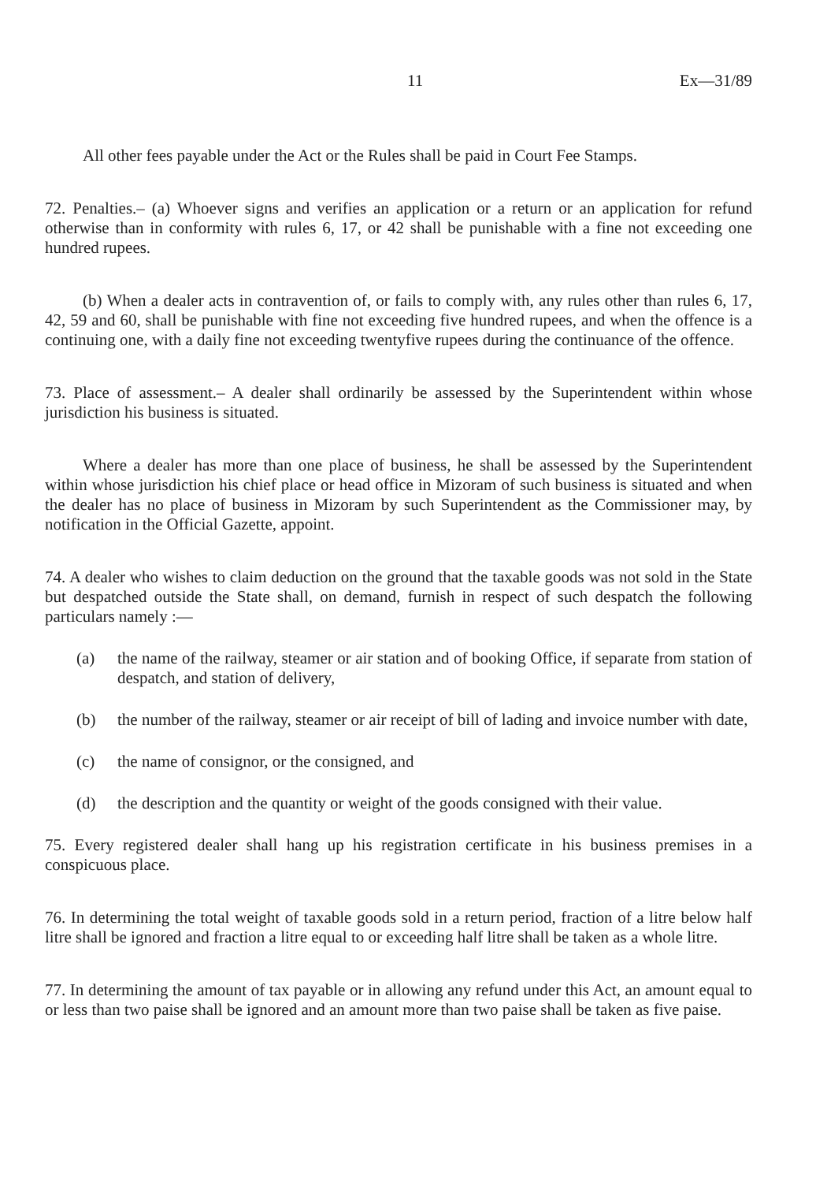11 Ex—31/89
All other fees payable under the Act or the Rules shall be paid in Court Fee Stamps.
72. Penalties.– (a) Whoever signs and verifies an application or a return or an application for refund otherwise than in conformity with rules 6, 17, or 42 shall be punishable with a fine not exceeding one hundred rupees.
(b) When a dealer acts in contravention of, or fails to comply with, any rules other than rules 6, 17, 42, 59 and 60, shall be punishable with fine not exceeding five hundred rupees, and when the offence is a continuing one, with a daily fine not exceeding twentyfive rupees during the continuance of the offence.
73. Place of assessment.– A dealer shall ordinarily be assessed by the Superintendent within whose jurisdiction his business is situated.
Where a dealer has more than one place of business, he shall be assessed by the Superintendent within whose jurisdiction his chief place or head office in Mizoram of such business is situated and when the dealer has no place of business in Mizoram by such Superintendent as the Commissioner may, by notification in the Official Gazette, appoint.
74. A dealer who wishes to claim deduction on the ground that the taxable goods was not sold in the State but despatched outside the State shall, on demand, furnish in respect of such despatch the following particulars namely :—
(a) the name of the railway, steamer or air station and of booking Office, if separate from station of despatch, and station of delivery,
(b) the number of the railway, steamer or air receipt of bill of lading and invoice number with date,
(c) the name of consignor, or the consigned, and
(d) the description and the quantity or weight of the goods consigned with their value.
75. Every registered dealer shall hang up his registration certificate in his business premises in a conspicuous place.
76. In determining the total weight of taxable goods sold in a return period, fraction of a litre below half litre shall be ignored and fraction a litre equal to or exceeding half litre shall be taken as a whole litre.
77. In determining the amount of tax payable or in allowing any refund under this Act, an amount equal to or less than two paise shall be ignored and an amount more than two paise shall be taken as five paise.